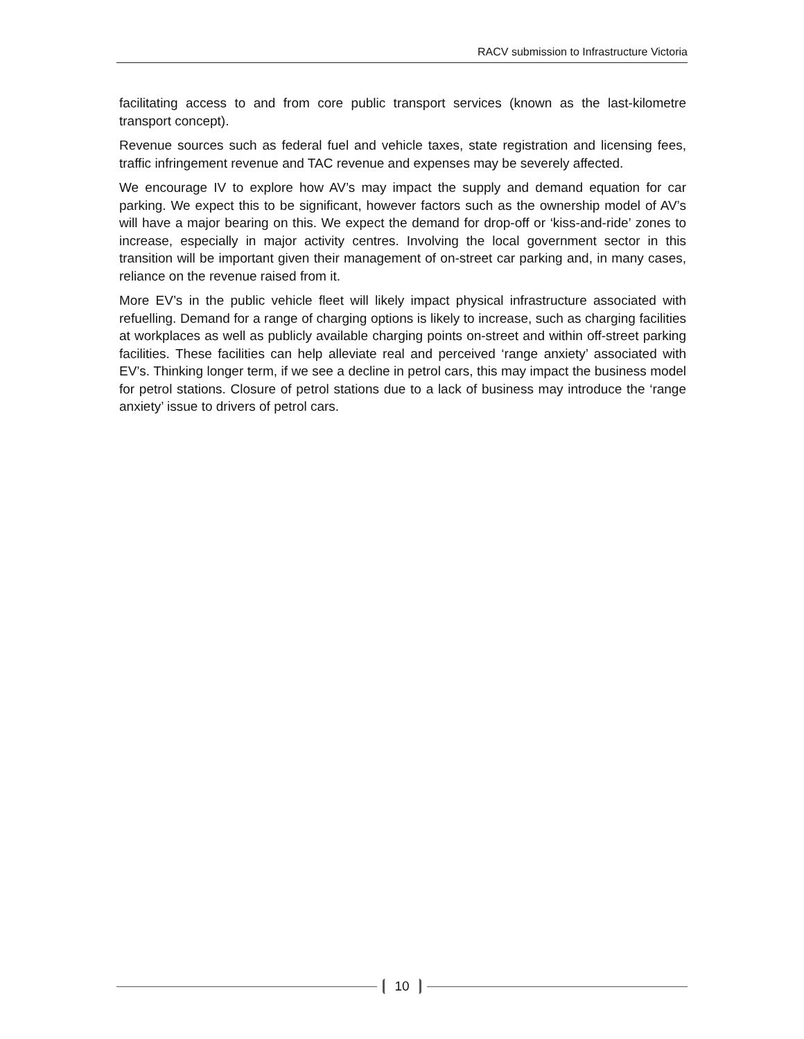RACV submission to Infrastructure Victoria
facilitating access to and from core public transport services (known as the last-kilometre transport concept).
Revenue sources such as federal fuel and vehicle taxes, state registration and licensing fees, traffic infringement revenue and TAC revenue and expenses may be severely affected.
We encourage IV to explore how AV’s may impact the supply and demand equation for car parking. We expect this to be significant, however factors such as the ownership model of AV’s will have a major bearing on this. We expect the demand for drop-off or ‘kiss-and-ride’ zones to increase, especially in major activity centres. Involving the local government sector in this transition will be important given their management of on-street car parking and, in many cases, reliance on the revenue raised from it.
More EV’s in the public vehicle fleet will likely impact physical infrastructure associated with refuelling. Demand for a range of charging options is likely to increase, such as charging facilities at workplaces as well as publicly available charging points on-street and within off-street parking facilities. These facilities can help alleviate real and perceived ‘range anxiety’ associated with EV’s. Thinking longer term, if we see a decline in petrol cars, this may impact the business model for petrol stations. Closure of petrol stations due to a lack of business may introduce the ‘range anxiety’ issue to drivers of petrol cars.
10